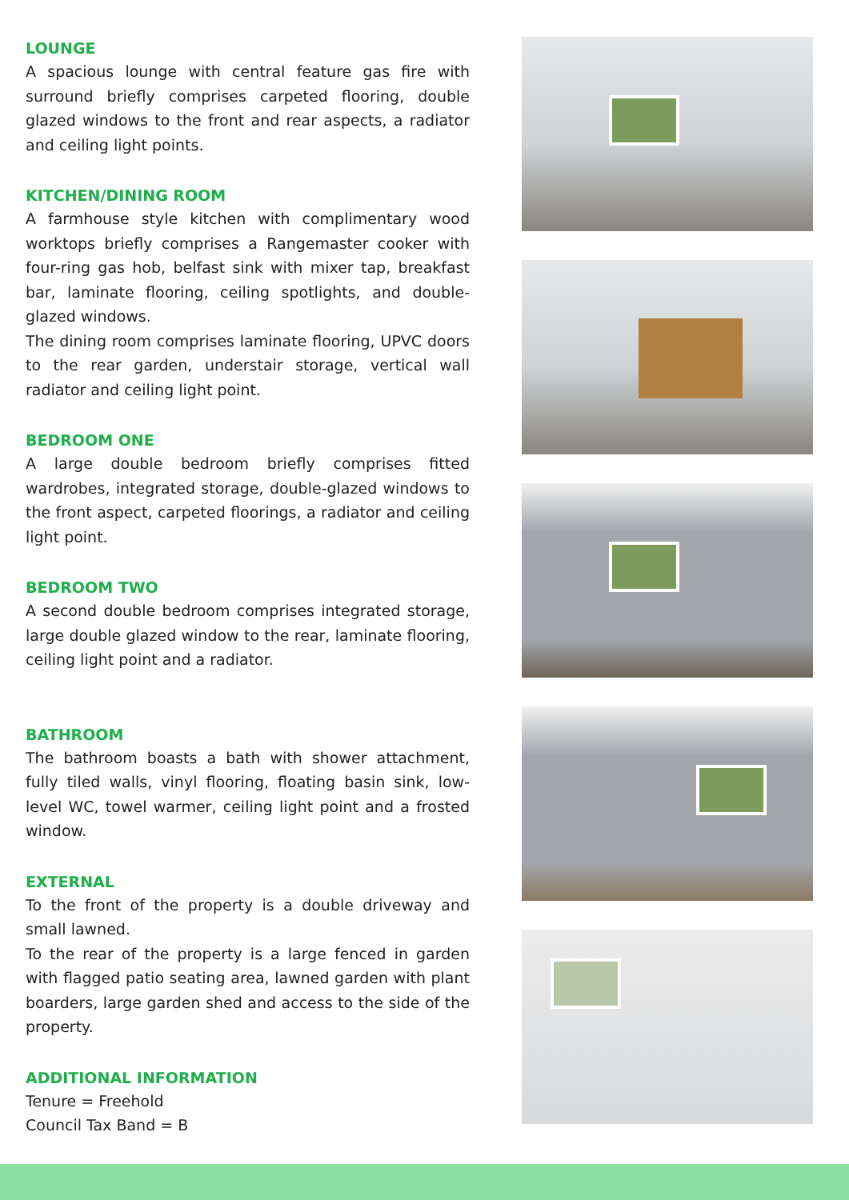LOUNGE
A spacious lounge with central feature gas fire with surround briefly comprises carpeted flooring, double glazed windows to the front and rear aspects, a radiator and ceiling light points.
KITCHEN/DINING ROOM
A farmhouse style kitchen with complimentary wood worktops briefly comprises a Rangemaster cooker with four-ring gas hob, belfast sink with mixer tap, breakfast bar, laminate flooring, ceiling spotlights, and double-glazed windows.
The dining room comprises laminate flooring, UPVC doors to the rear garden, understair storage, vertical wall radiator and ceiling light point.
BEDROOM ONE
A large double bedroom briefly comprises fitted wardrobes, integrated storage, double-glazed windows to the front aspect, carpeted floorings, a radiator and ceiling light point.
BEDROOM TWO
A second double bedroom comprises integrated storage, large double glazed window to the rear, laminate flooring, ceiling light point and a radiator.
BATHROOM
The bathroom boasts a bath with shower attachment, fully tiled walls, vinyl flooring, floating basin sink, low-level WC, towel warmer, ceiling light point and a frosted window.
EXTERNAL
To the front of the property is a double driveway and small lawned.
To the rear of the property is a large fenced in garden with flagged patio seating area, lawned garden with plant boarders, large garden shed and access to the side of the property.
ADDITIONAL INFORMATION
Tenure = Freehold
Council Tax Band = B